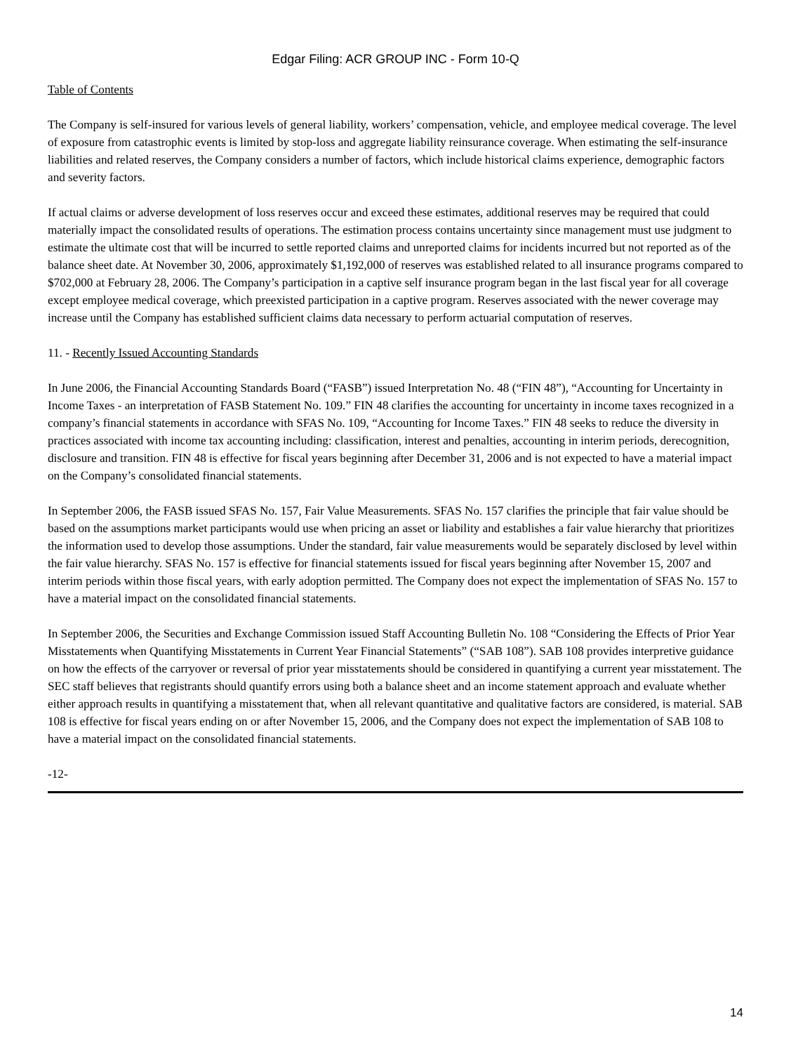Edgar Filing: ACR GROUP INC - Form 10-Q
Table of Contents
The Company is self-insured for various levels of general liability, workers’ compensation, vehicle, and employee medical coverage. The level of exposure from catastrophic events is limited by stop-loss and aggregate liability reinsurance coverage. When estimating the self-insurance liabilities and related reserves, the Company considers a number of factors, which include historical claims experience, demographic factors and severity factors.
If actual claims or adverse development of loss reserves occur and exceed these estimates, additional reserves may be required that could materially impact the consolidated results of operations. The estimation process contains uncertainty since management must use judgment to estimate the ultimate cost that will be incurred to settle reported claims and unreported claims for incidents incurred but not reported as of the balance sheet date. At November 30, 2006, approximately $1,192,000 of reserves was established related to all insurance programs compared to $702,000 at February 28, 2006. The Company’s participation in a captive self insurance program began in the last fiscal year for all coverage except employee medical coverage, which preexisted participation in a captive program. Reserves associated with the newer coverage may increase until the Company has established sufficient claims data necessary to perform actuarial computation of reserves.
11. - Recently Issued Accounting Standards
In June 2006, the Financial Accounting Standards Board (“FASB”) issued Interpretation No. 48 (“FIN 48”), “Accounting for Uncertainty in Income Taxes - an interpretation of FASB Statement No. 109.” FIN 48 clarifies the accounting for uncertainty in income taxes recognized in a company’s financial statements in accordance with SFAS No. 109, “Accounting for Income Taxes.” FIN 48 seeks to reduce the diversity in practices associated with income tax accounting including: classification, interest and penalties, accounting in interim periods, derecognition, disclosure and transition. FIN 48 is effective for fiscal years beginning after December 31, 2006 and is not expected to have a material impact on the Company’s consolidated financial statements.
In September 2006, the FASB issued SFAS No. 157, Fair Value Measurements. SFAS No. 157 clarifies the principle that fair value should be based on the assumptions market participants would use when pricing an asset or liability and establishes a fair value hierarchy that prioritizes the information used to develop those assumptions. Under the standard, fair value measurements would be separately disclosed by level within the fair value hierarchy. SFAS No. 157 is effective for financial statements issued for fiscal years beginning after November 15, 2007 and interim periods within those fiscal years, with early adoption permitted. The Company does not expect the implementation of SFAS No. 157 to have a material impact on the consolidated financial statements.
In September 2006, the Securities and Exchange Commission issued Staff Accounting Bulletin No. 108 “Considering the Effects of Prior Year Misstatements when Quantifying Misstatements in Current Year Financial Statements” (“SAB 108”). SAB 108 provides interpretive guidance on how the effects of the carryover or reversal of prior year misstatements should be considered in quantifying a current year misstatement. The SEC staff believes that registrants should quantify errors using both a balance sheet and an income statement approach and evaluate whether either approach results in quantifying a misstatement that, when all relevant quantitative and qualitative factors are considered, is material. SAB 108 is effective for fiscal years ending on or after November 15, 2006, and the Company does not expect the implementation of SAB 108 to have a material impact on the consolidated financial statements.
-12-
14